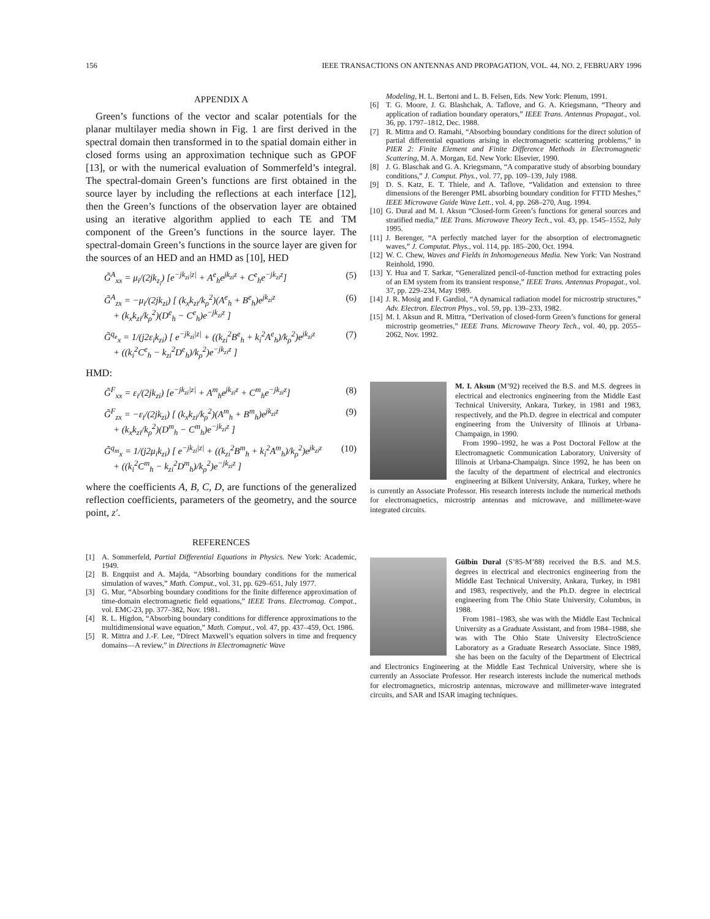156 IEEE TRANSACTIONS ON ANTENNAS AND PROPAGATION, VOL. 44, NO. 2, FEBRUARY 1996
APPENDIX A
Green’s functions of the vector and scalar potentials for the planar multilayer media shown in Fig. 1 are first derived in the spectral domain then transformed in to the spatial domain either in closed forms using an approximation technique such as GPOF [13], or with the numerical evaluation of Sommerfeld’s integral. The spectral-domain Green’s functions are first obtained in the source layer by including the reflections at each interface [12], then the Green’s functions of the observation layer are obtained using an iterative algorithm applied to each TE and TM component of the Green’s functions in the source layer. The spectral-domain Green’s functions in the source layer are given for the sources of an HED and an HMD as [10], HED
G̃<sup>A</sup><sub>xx</sub> = μ<sub>i</sub>/(2jk<sub>z<sub>i</sub></sub>) [e<sup>−jk<sub>zi</sub>|z|</sup> + A<sup>e</sup><sub>h</sub>e<sup>jk<sub>zi</sub>z</sup> + C<sup>e</sup><sub>h</sub>e<sup>−jk<sub>zi</sub>z</sup>] (5)
G̃<sup>A</sup><sub>zx</sub> = −μ<sub>i</sub>/(2jk<sub>zi</sub>) [ (k<sub>x</sub>k<sub>zi</sub>/k<sub>ρ</sub><sup>2</sup>)(A<sup>e</sup><sub>h</sub> + B<sup>e</sup><sub>h</sub>)e<sup>jk<sub>zi</sub>z</sup>
+ (k<sub>x</sub>k<sub>zi</sub>/k<sub>ρ</sub><sup>2</sup>)(D<sup>e</sup><sub>h</sub> − C<sup>e</sup><sub>h</sub>)e<sup>−jk<sub>zi</sub>z</sup> ] (6)
G̃<sup>q<sub>e</sub></sup><sub>x</sub> = 1/(j2ε<sub>i</sub>k<sub>zi</sub>) [ e<sup>−jk<sub>zi</sub>|z|</sup> + ((k<sub>zi</sub><sup>2</sup>B<sup>e</sup><sub>h</sub> + k<sub>i</sub><sup>2</sup>A<sup>e</sup><sub>h</sub>)/k<sub>ρ</sub><sup>2</sup>)e<sup>jk<sub>zi</sub>z</sup>
+ ((k<sub>i</sub><sup>2</sup>C<sup>e</sup><sub>h</sub> − k<sub>zi</sub><sup>2</sup>D<sup>e</sup><sub>h</sub>)/k<sub>ρ</sub><sup>2</sup>)e<sup>−jk<sub>zi</sub>z</sup> ] (7)
HMD:
G̃<sup>F</sup><sub>xx</sub> = ε<sub>i</sub>/(2jk<sub>zi</sub>) [e<sup>−jk<sub>zi</sub>|z|</sup> + A<sup>m</sup><sub>h</sub>e<sup>jk<sub>zi</sub>z</sup> + C<sup>m</sup><sub>h</sub>e<sup>−jk<sub>zi</sub>z</sup>] (8)
G̃<sup>F</sup><sub>zx</sub> = −ε<sub>i</sub>/(2jk<sub>zi</sub>) [ (k<sub>x</sub>k<sub>zi</sub>/k<sub>ρ</sub><sup>2</sup>)(A<sup>m</sup><sub>h</sub> + B<sup>m</sup><sub>h</sub>)e<sup>jk<sub>zi</sub>z</sup>
+ (k<sub>x</sub>k<sub>zi</sub>/k<sub>ρ</sub><sup>2</sup>)(D<sup>m</sup><sub>h</sub> − C<sup>m</sup><sub>h</sub>)e<sup>−jk<sub>zi</sub>z</sup> ] (9)
G̃<sup>q<sub>m</sub></sup><sub>x</sub> = 1/(j2μ<sub>i</sub>k<sub>zi</sub>) [ e<sup>−jk<sub>zi</sub>|z|</sup> + ((k<sub>zi</sub><sup>2</sup>B<sup>m</sup><sub>h</sub> + k<sub>i</sub><sup>2</sup>A<sup>m</sup><sub>h</sub>)/k<sub>ρ</sub><sup>2</sup>)e<sup>jk<sub>zi</sub>z</sup>
+ ((k<sub>i</sub><sup>2</sup>C<sup>m</sup><sub>h</sub> − k<sub>zi</sub><sup>2</sup>D<sup>m</sup><sub>h</sub>)/k<sub>ρ</sub><sup>2</sup>)e<sup>−jk<sub>zi</sub>z</sup> ] (10)
where the coefficients A, B, C, D, are functions of the generalized reflection coefficients, parameters of the geometry, and the source point, z′.
REFERENCES
[1] A. Sommerfeld, Partial Differential Equations in Physics. New York: Academic, 1949.
[2] B. Engquist and A. Majda, “Absorbing boundary conditions for the numerical simulation of waves,” Math. Comput., vol. 31, pp. 629–651, July 1977.
[3] G. Mur, “Absorbing boundary conditions for the finite difference approximation of time-domain electromagnetic field equations,” IEEE Trans. Electromag. Compat., vol. EMC-23, pp. 377–382, Nov. 1981.
[4] R. L. Higdon, “Absorbing boundary conditions for difference approximations to the multidimensional wave equation,” Math. Comput., vol. 47, pp. 437–459, Oct. 1986.
[5] R. Mittra and J.-F. Lee, “Direct Maxwell’s equation solvers in time and frequency domains—A review,” in Directions in Electromagnetic Wave
Modeling, H. L. Bertoni and L. B. Felsen, Eds. New York: Plenum, 1991.
[6] T. G. Moore, J. G. Blashchak, A. Taflove, and G. A. Kriegsmann, “Theory and application of radiation boundary operators,” IEEE Trans. Antennas Propagat., vol. 36, pp. 1797–1812, Dec. 1988.
[7] R. Mittra and O. Ramahi, “Absorbing boundary conditions for the direct solution of partial differential equations arising in electromagnetic scattering problems,” in PIER 2: Finite Element and Finite Difference Methods in Electromagnetic Scattering, M. A. Morgan, Ed. New York: Elsevier, 1990.
[8] J. G. Blaschak and G. A. Kriegsmann, “A comparative study of absorbing boundary conditions,” J. Comput. Phys., vol. 77, pp. 109–139, July 1988.
[9] D. S. Katz, E. T. Thiele, and A. Taflove, “Validation and extension to three dimensions of the Berenger PML absorbing boundary condition for FTTD Meshes,” IEEE Microwave Guide Wave Lett., vol. 4, pp. 268–270, Aug. 1994.
[10] G. Dural and M. I. Aksun “Closed-form Green’s functions for general sources and stratified media,” IEE Trans. Microwave Theory Tech., vol. 43, pp. 1545–1552, July 1995.
[11] J. Berenger, “A perfectly matched layer for the absorption of electromagnetic waves,” J. Computat. Phys., vol. 114, pp. 185–200, Oct. 1994.
[12] W. C. Chew, Waves and Fields in Inhomogeneous Media. New York: Van Nostrand Reinhold, 1990.
[13] Y. Hua and T. Sarkar, “Generalized pencil-of-function method for extracting poles of an EM system from its transient response,” IEEE Trans. Antennas Propagat., vol. 37, pp. 229–234, May 1989.
[14] J. R. Mosig and F. Gardiol, “A dynamical radiation model for microstrip structures,” Adv. Electron. Electron Phys., vol. 59, pp. 139–233, 1982.
[15] M. I. Aksun and R. Mittra, “Derivation of closed-form Green’s functions for general microstrip geometries,” IEEE Trans. Microwave Theory Tech., vol. 40, pp. 2055–2062, Nov. 1992.
M. I. Aksun (M’92) received the B.S. and M.S. degrees in electrical and electronics engineering from the Middle East Technical University, Ankara, Turkey, in 1981 and 1983, respectively, and the Ph.D. degree in electrical and computer engineering from the University of Illinois at Urbana-Champaign, in 1990.
From 1990–1992, he was a Post Doctoral Fellow at the Electromagnetic Communication Laboratory, University of Illinois at Urbana-Champaign. Since 1992, he has been on the faculty of the department of electrical and electronics engineering at Bilkent University, Ankara, Turkey, where he is currently an Associate Professor. His research interests include the numerical methods for electromagnetics, microstrip antennas and microwave, and millimeter-wave integrated circuits.
Gülbin Dural (S’85-M’88) received the B.S. and M.S. degrees in electrical and electronics engineering from the Middle East Technical University, Ankara, Turkey, in 1981 and 1983, respectively, and the Ph.D. degree in electrical engineering from The Ohio State University, Columbus, in 1988.
From 1981–1983, she was with the Middle East Technical University as a Graduate Assistant, and from 1984–1988, she was with The Ohio State University ElectroScience Laboratory as a Graduate Research Associate. Since 1989, she has been on the faculty of the Department of Electrical and Electronics Engineering at the Middle East Technical University, where she is currently an Associate Professor. Her research interests include the numerical methods for electromagnetics, microstrip antennas, microwave and millimeter-wave integrated circuits, and SAR and ISAR imaging techniques.